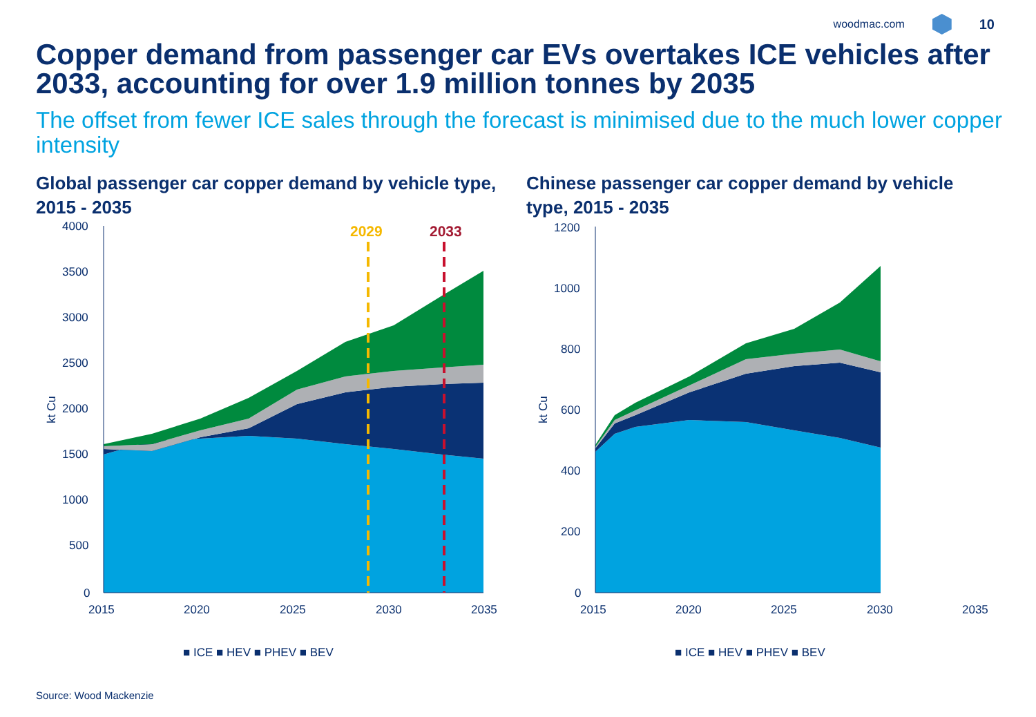woodmac.com 10
Copper demand from passenger car EVs overtakes ICE vehicles after 2033, accounting for over 1.9 million tonnes by 2035
The offset from fewer ICE sales through the forecast is minimised due to the much lower copper intensity
Global passenger car copper demand by vehicle type, 2015 - 2035
2029
2033
4000
3500
3000
2500
2000
1500
1000
500
0
2015
2020
2025
2030
2035
kt Cu
■ ICE ■ HEV ■ PHEV ■ BEV
Chinese passenger car copper demand by vehicle type, 2015 - 2035
1200
1000
800
600
400
200
0
2015
2020
2025
2030
2035
kt Cu
■ ICE ■ HEV ■ PHEV ■ BEV
Source: Wood Mackenzie